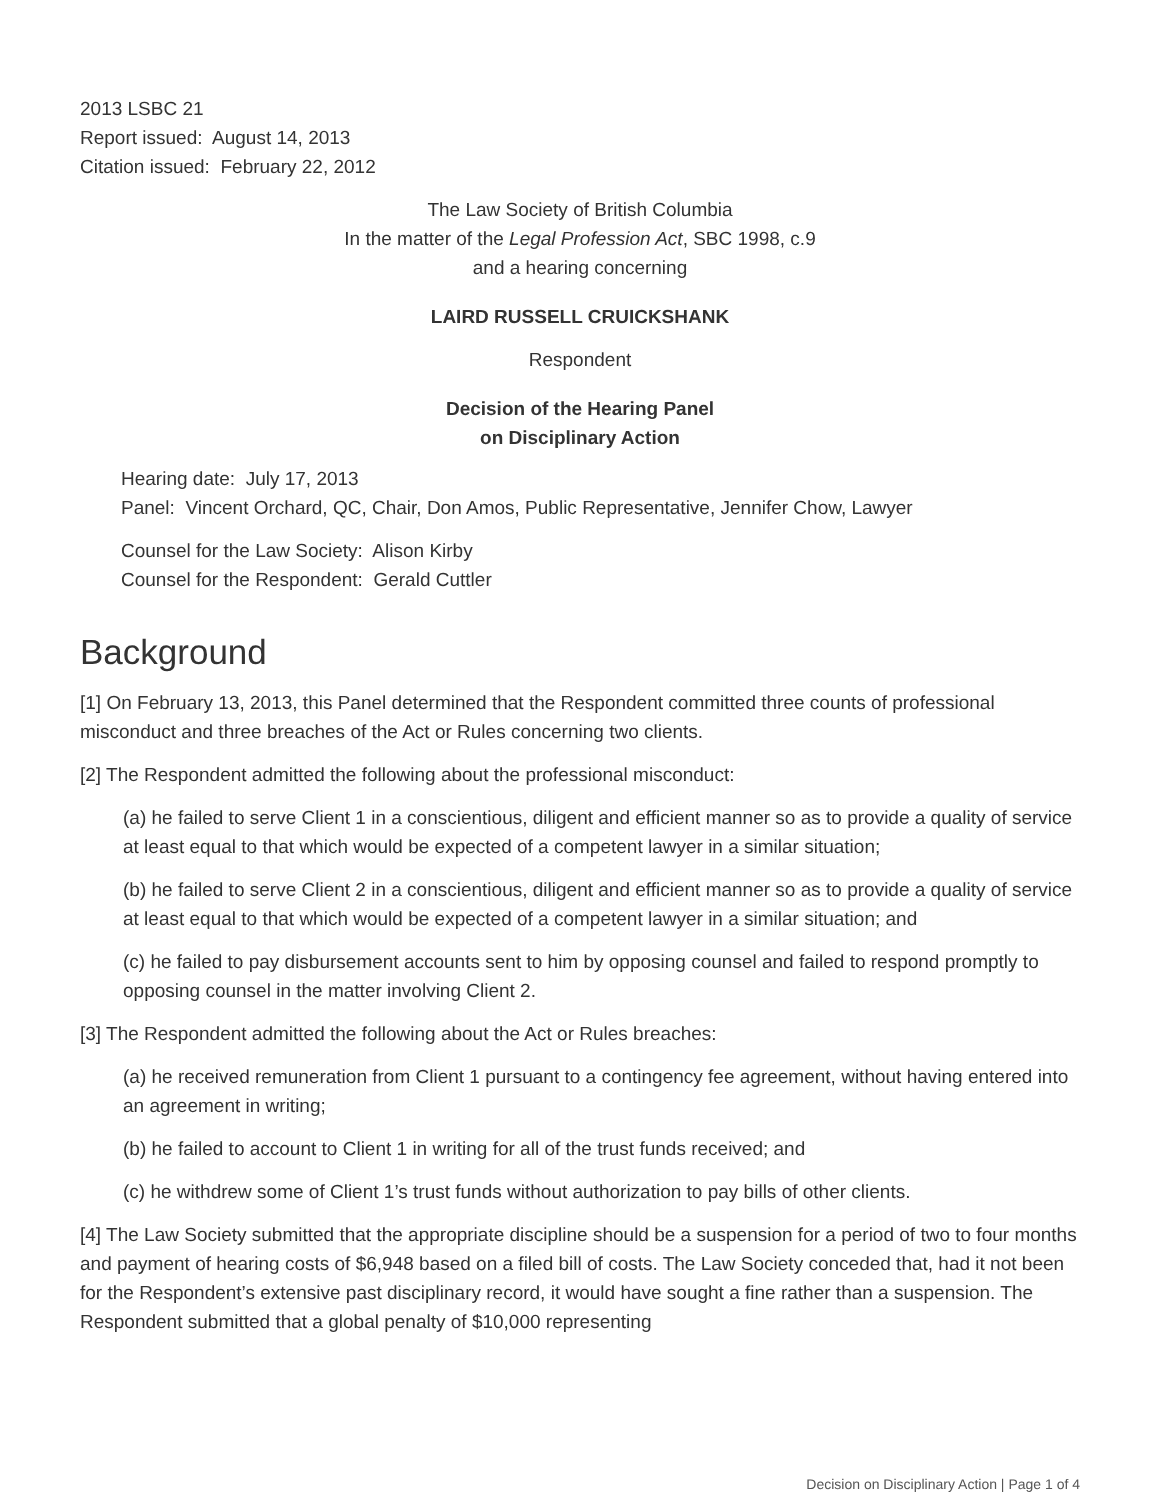2013 LSBC 21
Report issued: August 14, 2013
Citation issued: February 22, 2012
The Law Society of British Columbia
In the matter of the Legal Profession Act, SBC 1998, c.9
and a hearing concerning
LAIRD RUSSELL CRUICKSHANK
Respondent
Decision of the Hearing Panel
on Disciplinary Action
Hearing date: July 17, 2013
Panel: Vincent Orchard, QC, Chair, Don Amos, Public Representative, Jennifer Chow, Lawyer
Counsel for the Law Society: Alison Kirby
Counsel for the Respondent: Gerald Cuttler
Background
[1] On February 13, 2013, this Panel determined that the Respondent committed three counts of professional misconduct and three breaches of the Act or Rules concerning two clients.
[2] The Respondent admitted the following about the professional misconduct:
(a) he failed to serve Client 1 in a conscientious, diligent and efficient manner so as to provide a quality of service at least equal to that which would be expected of a competent lawyer in a similar situation;
(b) he failed to serve Client 2 in a conscientious, diligent and efficient manner so as to provide a quality of service at least equal to that which would be expected of a competent lawyer in a similar situation; and
(c) he failed to pay disbursement accounts sent to him by opposing counsel and failed to respond promptly to opposing counsel in the matter involving Client 2.
[3] The Respondent admitted the following about the Act or Rules breaches:
(a) he received remuneration from Client 1 pursuant to a contingency fee agreement, without having entered into an agreement in writing;
(b) he failed to account to Client 1 in writing for all of the trust funds received; and
(c) he withdrew some of Client 1’s trust funds without authorization to pay bills of other clients.
[4] The Law Society submitted that the appropriate discipline should be a suspension for a period of two to four months and payment of hearing costs of $6,948 based on a filed bill of costs. The Law Society conceded that, had it not been for the Respondent’s extensive past disciplinary record, it would have sought a fine rather than a suspension. The Respondent submitted that a global penalty of $10,000 representing
Decision on Disciplinary Action | Page 1 of 4